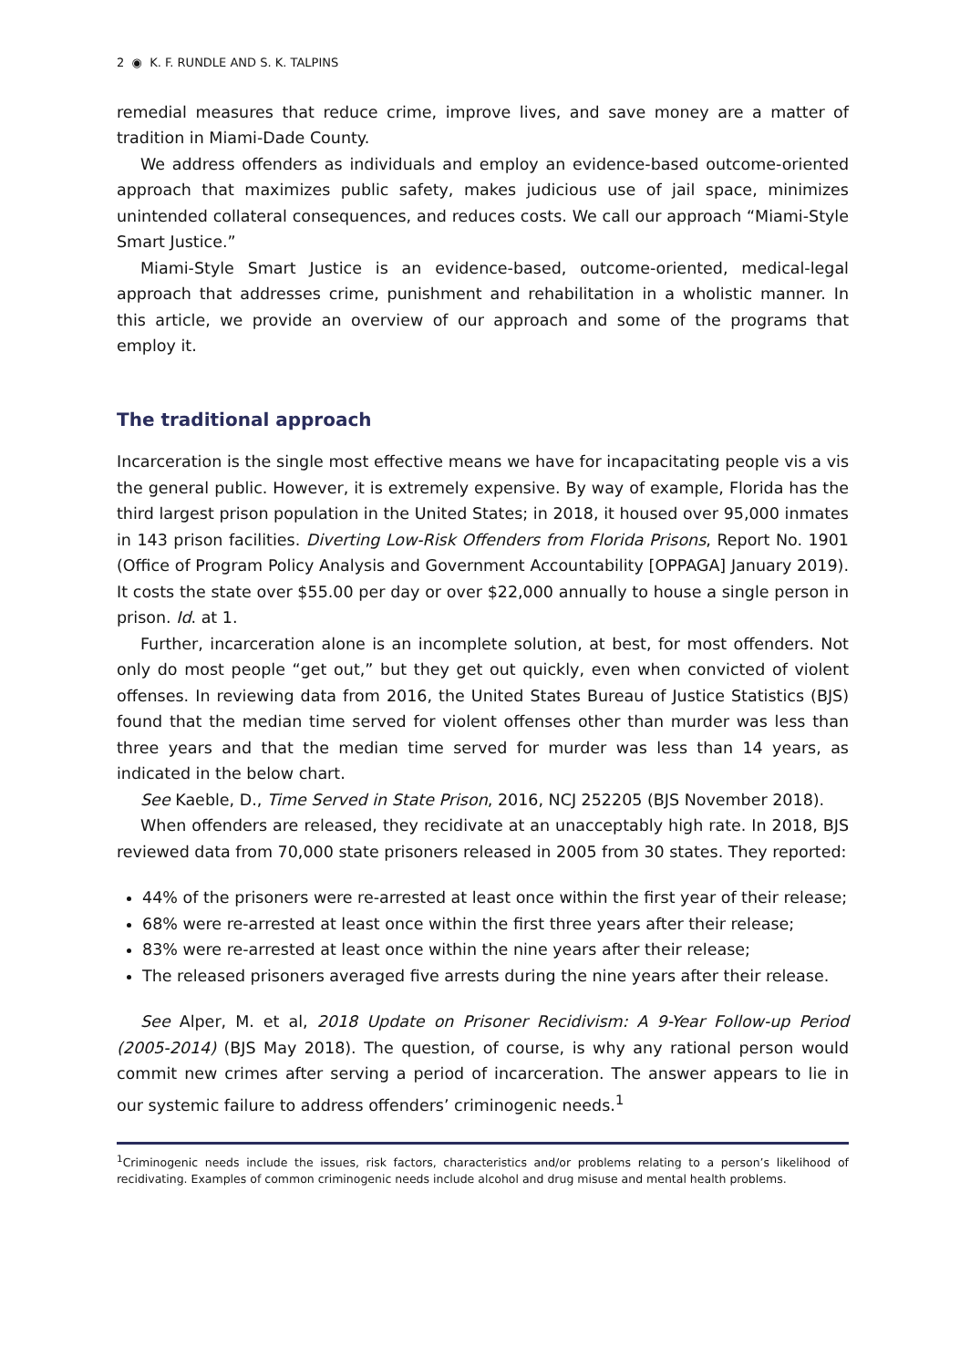2 ◉ K. F. RUNDLE AND S. K. TALPINS
remedial measures that reduce crime, improve lives, and save money are a matter of tradition in Miami-Dade County.
We address offenders as individuals and employ an evidence-based outcome-oriented approach that maximizes public safety, makes judicious use of jail space, minimizes unintended collateral consequences, and reduces costs. We call our approach “Miami-Style Smart Justice.”
Miami-Style Smart Justice is an evidence-based, outcome-oriented, medical-legal approach that addresses crime, punishment and rehabilitation in a wholistic manner. In this article, we provide an overview of our approach and some of the programs that employ it.
The traditional approach
Incarceration is the single most effective means we have for incapacitating people vis a vis the general public. However, it is extremely expensive. By way of example, Florida has the third largest prison population in the United States; in 2018, it housed over 95,000 inmates in 143 prison facilities. Diverting Low-Risk Offenders from Florida Prisons, Report No. 1901 (Office of Program Policy Analysis and Government Accountability [OPPAGA] January 2019). It costs the state over $55.00 per day or over $22,000 annually to house a single person in prison. Id. at 1.
Further, incarceration alone is an incomplete solution, at best, for most offenders. Not only do most people “get out,” but they get out quickly, even when convicted of violent offenses. In reviewing data from 2016, the United States Bureau of Justice Statistics (BJS) found that the median time served for violent offenses other than murder was less than three years and that the median time served for murder was less than 14 years, as indicated in the below chart.
See Kaeble, D., Time Served in State Prison, 2016, NCJ 252205 (BJS November 2018).
When offenders are released, they recidivate at an unacceptably high rate. In 2018, BJS reviewed data from 70,000 state prisoners released in 2005 from 30 states. They reported:
44% of the prisoners were re-arrested at least once within the first year of their release;
68% were re-arrested at least once within the first three years after their release;
83% were re-arrested at least once within the nine years after their release;
The released prisoners averaged five arrests during the nine years after their release.
See Alper, M. et al, 2018 Update on Prisoner Recidivism: A 9-Year Follow-up Period (2005-2014) (BJS May 2018). The question, of course, is why any rational person would commit new crimes after serving a period of incarceration. The answer appears to lie in our systemic failure to address offenders’ criminogenic needs.<sup>1</sup>
<sup>1</sup> Criminogenic needs include the issues, risk factors, characteristics and/or problems relating to a person’s likelihood of recidivating. Examples of common criminogenic needs include alcohol and drug misuse and mental health problems.